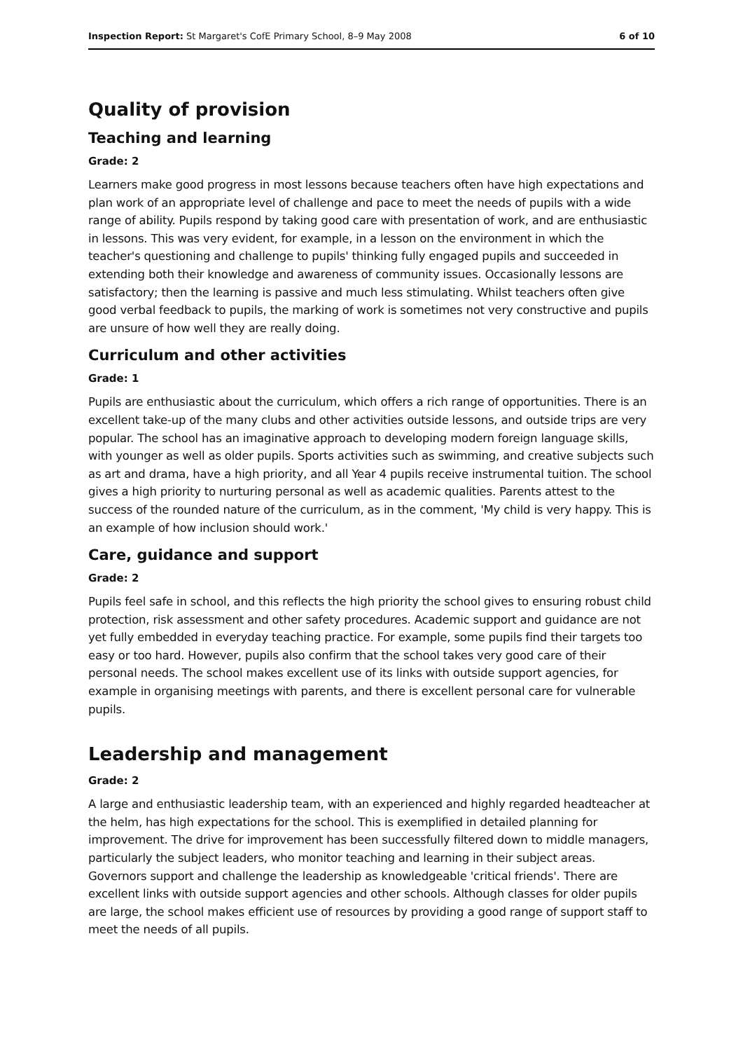Inspection Report: St Margaret's CofE Primary School, 8–9 May 2008 6 of 10
Quality of provision
Teaching and learning
Grade: 2
Learners make good progress in most lessons because teachers often have high expectations and plan work of an appropriate level of challenge and pace to meet the needs of pupils with a wide range of ability. Pupils respond by taking good care with presentation of work, and are enthusiastic in lessons. This was very evident, for example, in a lesson on the environment in which the teacher's questioning and challenge to pupils' thinking fully engaged pupils and succeeded in extending both their knowledge and awareness of community issues. Occasionally lessons are satisfactory; then the learning is passive and much less stimulating. Whilst teachers often give good verbal feedback to pupils, the marking of work is sometimes not very constructive and pupils are unsure of how well they are really doing.
Curriculum and other activities
Grade: 1
Pupils are enthusiastic about the curriculum, which offers a rich range of opportunities. There is an excellent take-up of the many clubs and other activities outside lessons, and outside trips are very popular. The school has an imaginative approach to developing modern foreign language skills, with younger as well as older pupils. Sports activities such as swimming, and creative subjects such as art and drama, have a high priority, and all Year 4 pupils receive instrumental tuition. The school gives a high priority to nurturing personal as well as academic qualities. Parents attest to the success of the rounded nature of the curriculum, as in the comment, 'My child is very happy. This is an example of how inclusion should work.'
Care, guidance and support
Grade: 2
Pupils feel safe in school, and this reflects the high priority the school gives to ensuring robust child protection, risk assessment and other safety procedures. Academic support and guidance are not yet fully embedded in everyday teaching practice. For example, some pupils find their targets too easy or too hard. However, pupils also confirm that the school takes very good care of their personal needs. The school makes excellent use of its links with outside support agencies, for example in organising meetings with parents, and there is excellent personal care for vulnerable pupils.
Leadership and management
Grade: 2
A large and enthusiastic leadership team, with an experienced and highly regarded headteacher at the helm, has high expectations for the school. This is exemplified in detailed planning for improvement. The drive for improvement has been successfully filtered down to middle managers, particularly the subject leaders, who monitor teaching and learning in their subject areas. Governors support and challenge the leadership as knowledgeable 'critical friends'. There are excellent links with outside support agencies and other schools. Although classes for older pupils are large, the school makes efficient use of resources by providing a good range of support staff to meet the needs of all pupils.